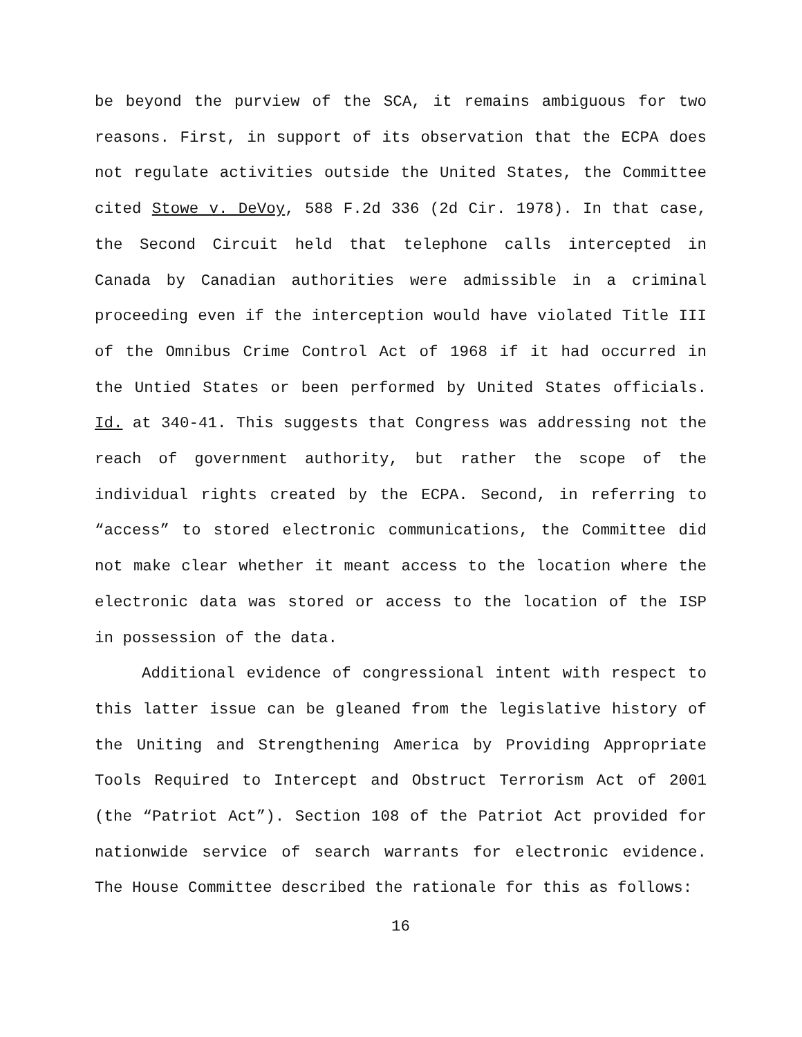be beyond the purview of the SCA, it remains ambiguous for two reasons. First, in support of its observation that the ECPA does not regulate activities outside the United States, the Committee cited Stowe v. DeVoy, 588 F.2d 336 (2d Cir. 1978). In that case, the Second Circuit held that telephone calls intercepted in Canada by Canadian authorities were admissible in a criminal proceeding even if the interception would have violated Title III of the Omnibus Crime Control Act of 1968 if it had occurred in the Untied States or been performed by United States officials. Id. at 340-41. This suggests that Congress was addressing not the reach of government authority, but rather the scope of the individual rights created by the ECPA. Second, in referring to “access” to stored electronic communications, the Committee did not make clear whether it meant access to the location where the electronic data was stored or access to the location of the ISP in possession of the data.
Additional evidence of congressional intent with respect to this latter issue can be gleaned from the legislative history of the Uniting and Strengthening America by Providing Appropriate Tools Required to Intercept and Obstruct Terrorism Act of 2001 (the “Patriot Act”). Section 108 of the Patriot Act provided for nationwide service of search warrants for electronic evidence. The House Committee described the rationale for this as follows:
16